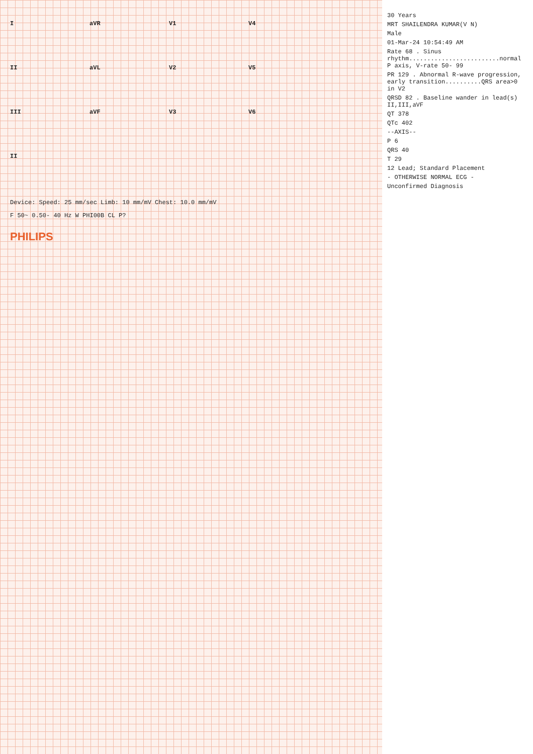30 Years
MRT SHAILENDRA KUMAR(V N)
Male
01-Mar-24 10:54:49 AM
Rate 68 . Sinus rhythm.........................normal P axis, V-rate 50- 99
PR 129 . Abnormal R-wave progression, early transition..........QRS area>0 in V2
QRSD 82 . Baseline wander in lead(s) II,III,aVF
QT 378
QTc 402
--AXIS--
P 6
QRS 40
T 29
12 Lead; Standard Placement
- OTHERWISE NORMAL ECG -
Unconfirmed Diagnosis
IaVR V1 V4 II aVL V2 V5 III aVF V3 V6 II
Device: Speed: 25 mm/sec Limb: 10 mm/mV Chest: 10.0 mm/mV
F 50~ 0.50- 40 Hz W PHI00B CL P?
PHILIPS